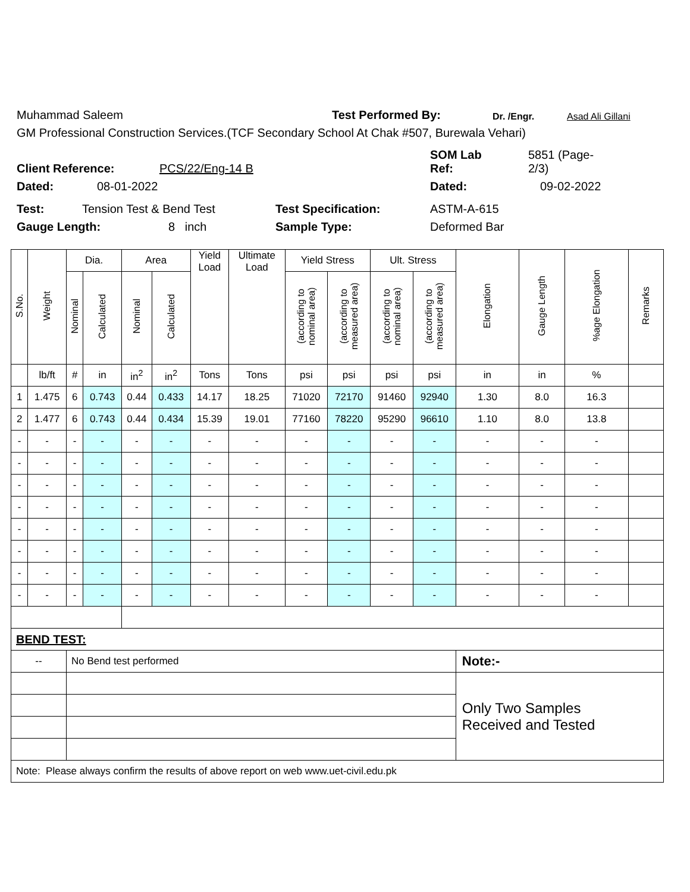Muhammad Saleem Test Performed By: Dr. /Engr. Asad Ali Gillani
GM Professional Construction Services.(TCF Secondary School At Chak #507, Burewala Vehari)
Client Reference: PCS/22/Eng-14 B SOM Lab
Ref: 5851 (Page-
2/3)
Dated: 08-01-2022 Dated: 09-02-2022
Test: Tension Test & Bend Test Test Specification: ASTM-A-615
Gauge Length: 8 inch Sample Type: Deformed Bar
| S.No. | Weight | Dia. | | Area | | Yield Load | Ultimate Load | Yield Stress | | Ult. Stress | | Elongation | Gauge Length | %age Elongation | Remarks |
| --- | --- | --- | --- | --- | --- | --- | --- | --- | --- | --- | --- | --- | --- | --- | --- |
| | | Nominal | Calculated | Nominal | Calculated | | | (according to nominal area) | (according to measured area) | (according to nominal area) | (according to measured area) | | | | |
| | lb/ft | # | in | in<sup>2</sup> | in<sup>2</sup> | Tons | Tons | psi | psi | psi | psi | in | in | % | |
| 1 | 1.475 | 6 | 0.743 | 0.44 | 0.433 | 14.17 | 18.25 | 71020 | 72170 | 91460 | 92940 | 1.30 | 8.0 | 16.3 | |
| 2 | 1.477 | 6 | 0.743 | 0.44 | 0.434 | 15.39 | 19.01 | 77160 | 78220 | 95290 | 96610 | 1.10 | 8.0 | 13.8 | |
| - | - | - | - | - | - | - | - | - | - | - | - | - | - | - | |
| - | - | - | - | - | - | - | - | - | - | - | - | - | - | - | |
| - | - | - | - | - | - | - | - | - | - | - | - | - | - | - | |
| - | - | - | - | - | - | - | - | - | - | - | - | - | - | - | |
| - | - | - | - | - | - | - | - | - | - | - | - | - | - | - | |
| - | - | - | - | - | - | - | - | - | - | - | - | - | - | - | |
| - | - | - | - | - | - | - | - | - | - | - | - | - | - | - | |
| - | - | - | - | - | - | - | - | - | - | - | - | - | - | - | |
| BEND TEST: | | | | | | | | | | | | | | | |
| -- | | No Bend test performed | | | | | | | | | | Note:- | | | |
| | | | | | | | | | | | | Only Two Samples Received and Tested | | | |
| Note: Please always confirm the results of above report on web www.uet-civil.edu.pk | | | | | | | | | | | | | | | |